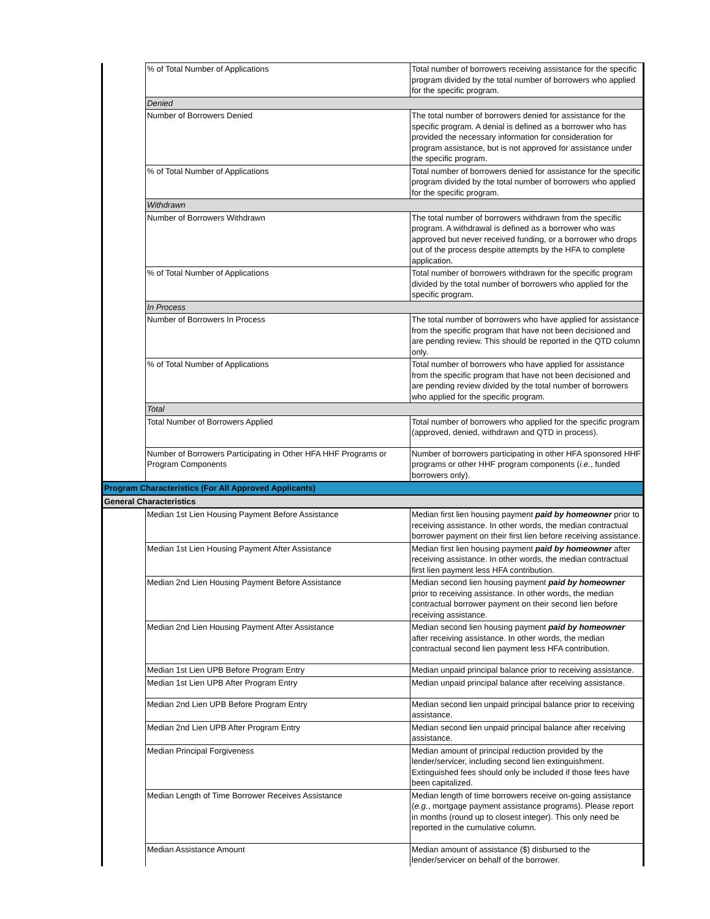| | % of Total Number of Applications | Total number of borrowers receiving assistance for the specific program divided by the total number of borrowers who applied for the specific program. |
| | Denied | |
| | Number of Borrowers Denied | The total number of borrowers denied for assistance for the specific program. A denial is defined as a borrower who has provided the necessary information for consideration for program assistance, but is not approved for assistance under the specific program. |
| | % of Total Number of Applications | Total number of borrowers denied for assistance for the specific program divided by the total number of borrowers who applied for the specific program. |
| | Withdrawn | |
| | Number of Borrowers Withdrawn | The total number of borrowers withdrawn from the specific program. A withdrawal is defined as a borrower who was approved but never received funding, or a borrower who drops out of the process despite attempts by the HFA to complete application. |
| | % of Total Number of Applications | Total number of borrowers withdrawn for the specific program divided by the total number of borrowers who applied for the specific program. |
| | In Process | |
| | Number of Borrowers In Process | The total number of borrowers who have applied for assistance from the specific program that have not been decisioned and are pending review. This should be reported in the QTD column only. |
| | % of Total Number of Applications | Total number of borrowers who have applied for assistance from the specific program that have not been decisioned and are pending review divided by the total number of borrowers who applied for the specific program. |
| | Total | |
| | Total Number of Borrowers Applied | Total number of borrowers who applied for the specific program (approved, denied, withdrawn and QTD in process). |
| | Number of Borrowers Participating in Other HFA HHF Programs or Program Components | Number of borrowers participating in other HFA sponsored HHF programs or other HHF program components ( i.e. , funded borrowers only). |
| Program Characteristics (For All Approved Applicants) | | |
| General Characteristics | | |
| | Median 1st Lien Housing Payment Before Assistance | Median first lien housing payment paid by homeowner prior to receiving assistance. In other words, the median contractual borrower payment on their first lien before receiving assistance. |
| | Median 1st Lien Housing Payment After Assistance | Median first lien housing payment paid by homeowner after receiving assistance. In other words, the median contractual first lien payment less HFA contribution. |
| | Median 2nd Lien Housing Payment Before Assistance | Median second lien housing payment paid by homeowner prior to receiving assistance. In other words, the median contractual borrower payment on their second lien before receiving assistance. |
| | Median 2nd Lien Housing Payment After Assistance | Median second lien housing payment paid by homeowner after receiving assistance. In other words, the median contractual second lien payment less HFA contribution. |
| | Median 1st Lien UPB Before Program Entry | Median unpaid principal balance prior to receiving assistance. |
| | Median 1st Lien UPB After Program Entry | Median unpaid principal balance after receiving assistance. |
| | Median 2nd Lien UPB Before Program Entry | Median second lien unpaid principal balance prior to receiving assistance. |
| | Median 2nd Lien UPB After Program Entry | Median second lien unpaid principal balance after receiving assistance. |
| | Median Principal Forgiveness | Median amount of principal reduction provided by the lender/servicer, including second lien extinguishment. Extinguished fees should only be included if those fees have been capitalized. |
| | Median Length of Time Borrower Receives Assistance | Median length of time borrowers receive on-going assistance ( e.g. , mortgage payment assistance programs). Please report in months (round up to closest integer). This only need be reported in the cumulative column. |
| | Median Assistance Amount | Median amount of assistance ($) disbursed to the lender/servicer on behalf of the borrower. |